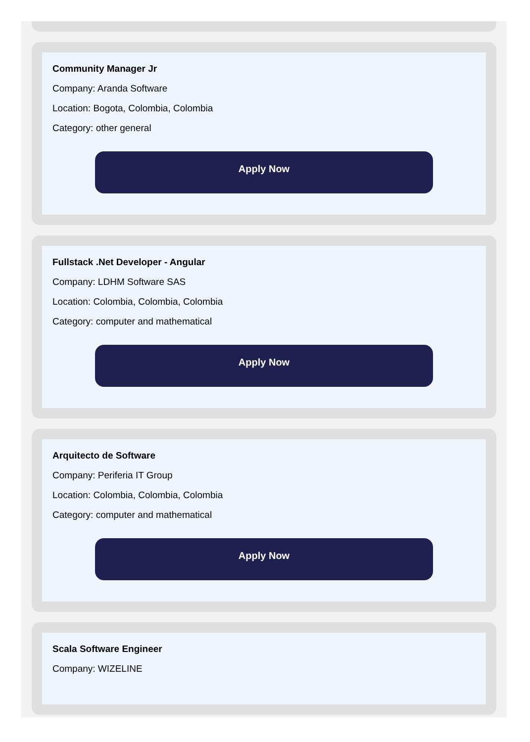Community Manager Jr
Company: Aranda Software
Location: Bogota, Colombia, Colombia
Category: other general
Apply Now
Fullstack .Net Developer - Angular
Company: LDHM Software SAS
Location: Colombia, Colombia, Colombia
Category: computer and mathematical
Apply Now
Arquitecto de Software
Company: Periferia IT Group
Location: Colombia, Colombia, Colombia
Category: computer and mathematical
Apply Now
Scala Software Engineer
Company: WIZELINE